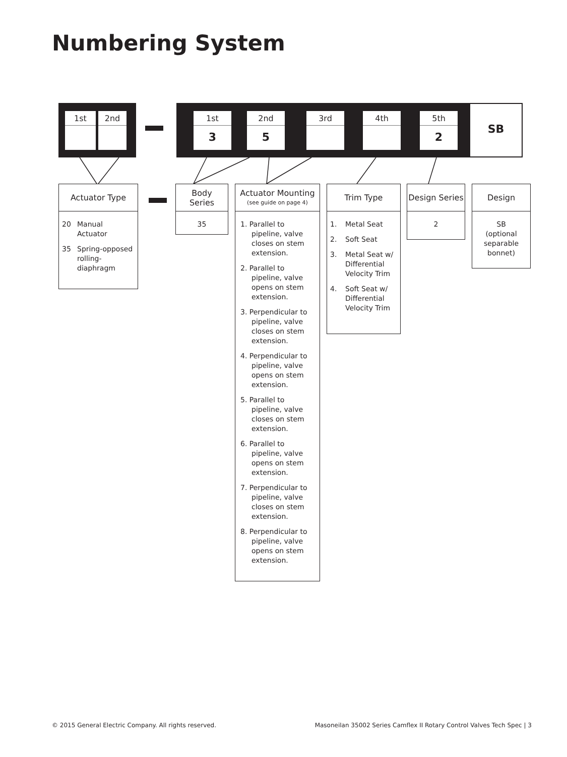Numbering System
1st 2nd 1st
3
2nd
5
3rd 4th 5th
2
SB
Actuator Type
20 Manual Actuator
35 Spring-opposed rolling-diaphragm
Body
Series
35
Actuator Mounting
(see guide on page 4)
1. Parallel to pipeline, valve closes on stem extension.
2. Parallel to pipeline, valve opens on stem extension.
3. Perpendicular to pipeline, valve closes on stem extension.
4. Perpendicular to pipeline, valve opens on stem extension.
5. Parallel to pipeline, valve closes on stem extension.
6. Parallel to pipeline, valve opens on stem extension.
7. Perpendicular to pipeline, valve closes on stem extension.
8. Perpendicular to pipeline, valve opens on stem extension.
Trim Type
1. Metal Seat
2. Soft Seat
3. Metal Seat w/ Differential Velocity Trim
4. Soft Seat w/ Differential Velocity Trim
Design Series
2
Design
SB
(optional separable bonnet)
© 2015 General Electric Company. All rights reserved. Masoneilan 35002 Series Camflex II Rotary Control Valves Tech Spec | 3